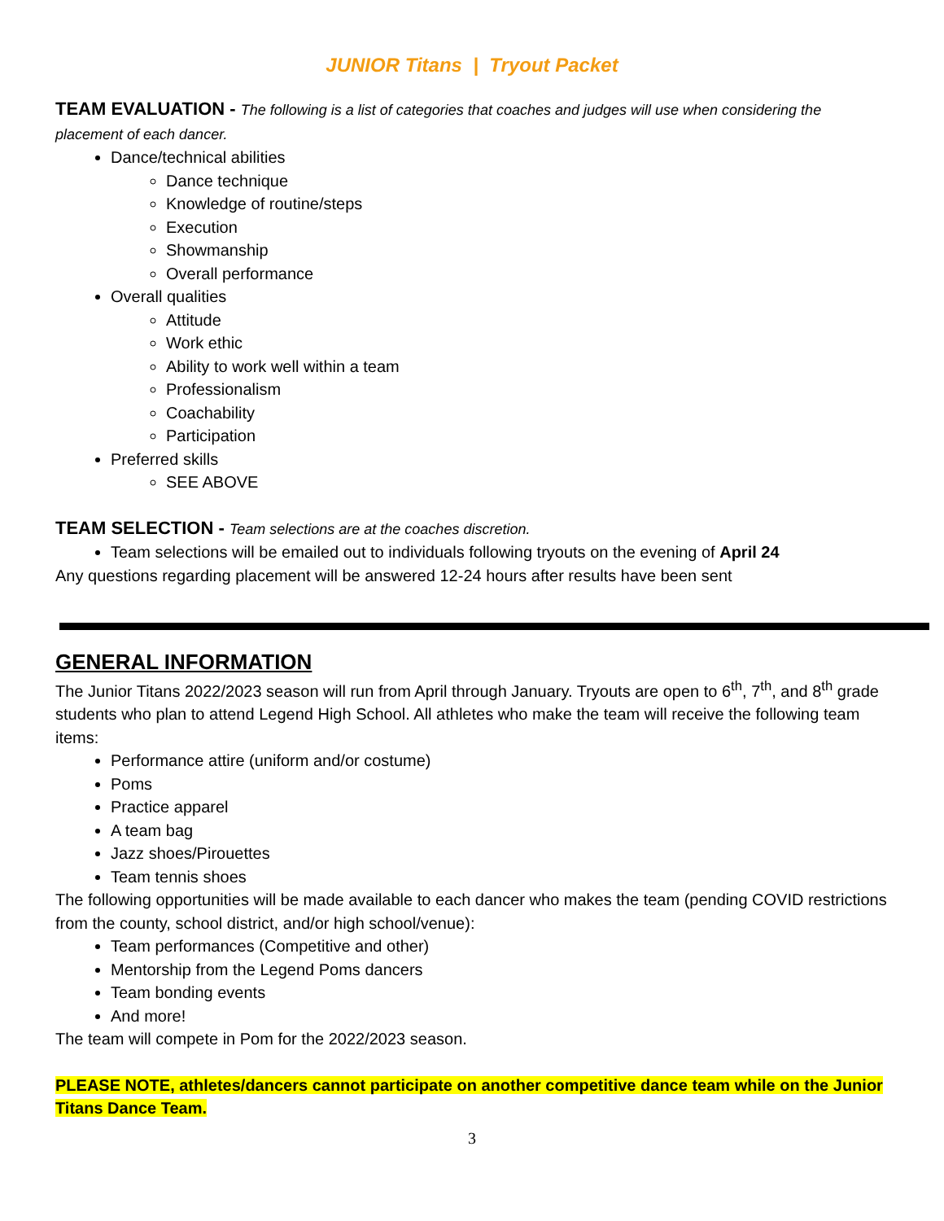JUNIOR Titans | Tryout Packet
TEAM EVALUATION - The following is a list of categories that coaches and judges will use when considering the placement of each dancer.
Dance/technical abilities
Dance technique
Knowledge of routine/steps
Execution
Showmanship
Overall performance
Overall qualities
Attitude
Work ethic
Ability to work well within a team
Professionalism
Coachability
Participation
Preferred skills
SEE ABOVE
TEAM SELECTION - Team selections are at the coaches discretion.
Team selections will be emailed out to individuals following tryouts on the evening of April 24
Any questions regarding placement will be answered 12-24 hours after results have been sent
GENERAL INFORMATION
The Junior Titans 2022/2023 season will run from April through January. Tryouts are open to 6<sup>th</sup>, 7<sup>th</sup>, and 8<sup>th</sup> grade students who plan to attend Legend High School. All athletes who make the team will receive the following team items:
Performance attire (uniform and/or costume)
Poms
Practice apparel
A team bag
Jazz shoes/Pirouettes
Team tennis shoes
The following opportunities will be made available to each dancer who makes the team (pending COVID restrictions from the county, school district, and/or high school/venue):
Team performances (Competitive and other)
Mentorship from the Legend Poms dancers
Team bonding events
And more!
The team will compete in Pom for the 2022/2023 season.
PLEASE NOTE, athletes/dancers cannot participate on another competitive dance team while on the Junior Titans Dance Team.
3